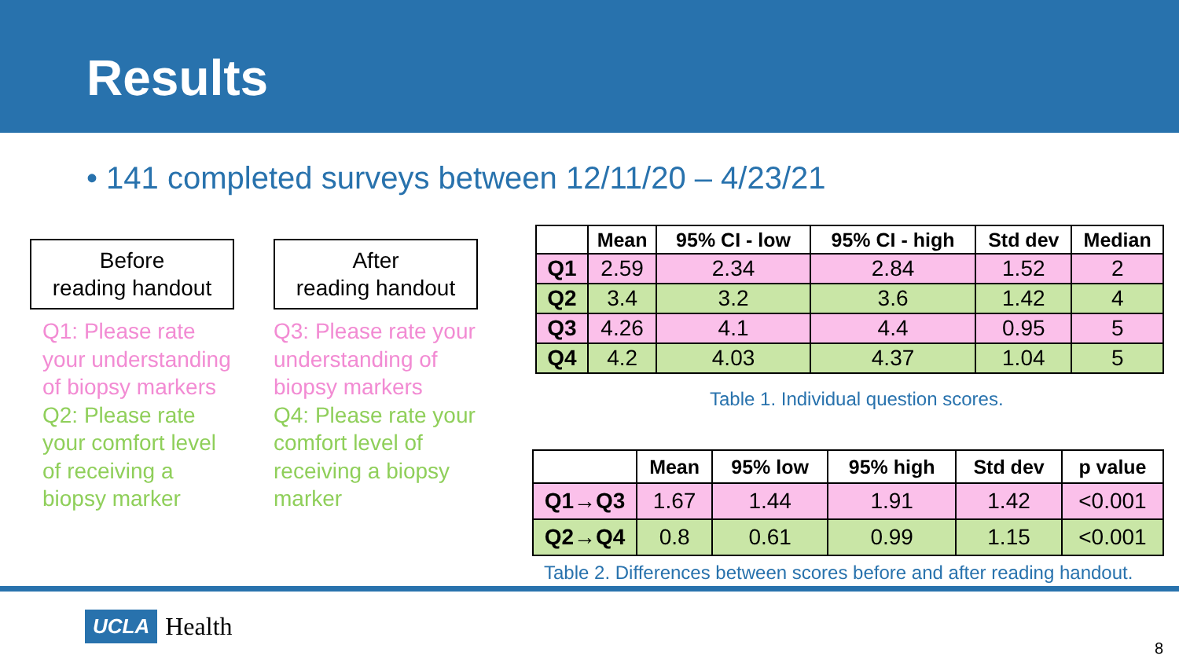Results
• 141 completed surveys between 12/11/20 – 4/23/21
Before
reading handout
Q1: Please rate your understanding of biopsy markers
Q2: Please rate your comfort level of receiving a biopsy marker
After
reading handout
Q3: Please rate your understanding of biopsy markers
Q4: Please rate your comfort level of receiving a biopsy marker
| | Mean | 95% CI - low | 95% CI - high | Std dev | Median |
| --- | --- | --- | --- | --- | --- |
| Q1 | 2.59 | 2.34 | 2.84 | 1.52 | 2 |
| Q2 | 3.4 | 3.2 | 3.6 | 1.42 | 4 |
| Q3 | 4.26 | 4.1 | 4.4 | 0.95 | 5 |
| Q4 | 4.2 | 4.03 | 4.37 | 1.04 | 5 |
Table 1. Individual question scores.
| | Mean | 95% low | 95% high | Std dev | p value |
| --- | --- | --- | --- | --- | --- |
| Q1→Q3 | 1.67 | 1.44 | 1.91 | 1.42 | <0.001 |
| Q2→Q4 | 0.8 | 0.61 | 0.99 | 1.15 | <0.001 |
Table 2. Differences between scores before and after reading handout.
UCLA Health
8